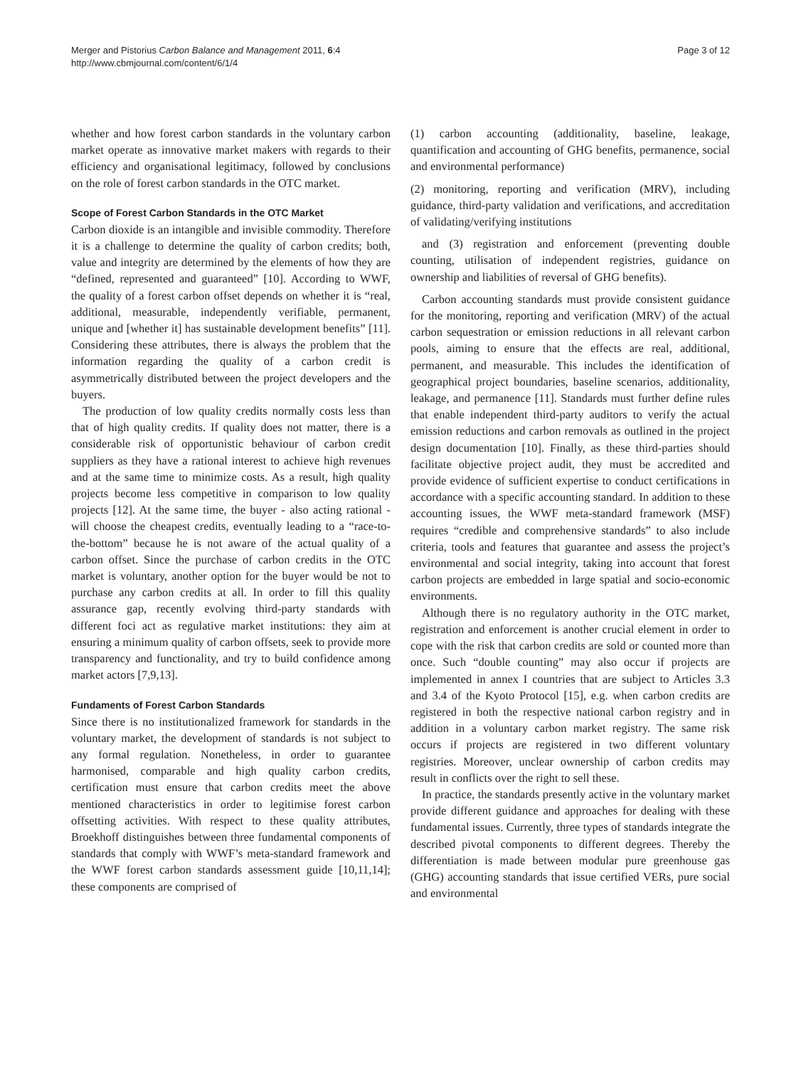Merger and Pistorius Carbon Balance and Management 2011, 6:4
http://www.cbmjournal.com/content/6/1/4
Page 3 of 12
whether and how forest carbon standards in the voluntary carbon market operate as innovative market makers with regards to their efficiency and organisational legitimacy, followed by conclusions on the role of forest carbon standards in the OTC market.
Scope of Forest Carbon Standards in the OTC Market
Carbon dioxide is an intangible and invisible commodity. Therefore it is a challenge to determine the quality of carbon credits; both, value and integrity are determined by the elements of how they are “defined, represented and guaranteed” [10]. According to WWF, the quality of a forest carbon offset depends on whether it is “real, additional, measurable, independently verifiable, permanent, unique and [whether it] has sustainable development benefits” [11]. Considering these attributes, there is always the problem that the information regarding the quality of a carbon credit is asymmetrically distributed between the project developers and the buyers.
The production of low quality credits normally costs less than that of high quality credits. If quality does not matter, there is a considerable risk of opportunistic behaviour of carbon credit suppliers as they have a rational interest to achieve high revenues and at the same time to minimize costs. As a result, high quality projects become less competitive in comparison to low quality projects [12]. At the same time, the buyer - also acting rational - will choose the cheapest credits, eventually leading to a “race-to-the-bottom” because he is not aware of the actual quality of a carbon offset. Since the purchase of carbon credits in the OTC market is voluntary, another option for the buyer would be not to purchase any carbon credits at all. In order to fill this quality assurance gap, recently evolving third-party standards with different foci act as regulative market institutions: they aim at ensuring a minimum quality of carbon offsets, seek to provide more transparency and functionality, and try to build confidence among market actors [7,9,13].
Fundaments of Forest Carbon Standards
Since there is no institutionalized framework for standards in the voluntary market, the development of standards is not subject to any formal regulation. Nonetheless, in order to guarantee harmonised, comparable and high quality carbon credits, certification must ensure that carbon credits meet the above mentioned characteristics in order to legitimise forest carbon offsetting activities. With respect to these quality attributes, Broekhoff distinguishes between three fundamental components of standards that comply with WWF’s meta-standard framework and the WWF forest carbon standards assessment guide [10,11,14]; these components are comprised of
(1) carbon accounting (additionality, baseline, leakage, quantification and accounting of GHG benefits, permanence, social and environmental performance)
(2) monitoring, reporting and verification (MRV), including guidance, third-party validation and verifications, and accreditation of validating/verifying institutions
and (3) registration and enforcement (preventing double counting, utilisation of independent registries, guidance on ownership and liabilities of reversal of GHG benefits).
Carbon accounting standards must provide consistent guidance for the monitoring, reporting and verification (MRV) of the actual carbon sequestration or emission reductions in all relevant carbon pools, aiming to ensure that the effects are real, additional, permanent, and measurable. This includes the identification of geographical project boundaries, baseline scenarios, additionality, leakage, and permanence [11]. Standards must further define rules that enable independent third-party auditors to verify the actual emission reductions and carbon removals as outlined in the project design documentation [10]. Finally, as these third-parties should facilitate objective project audit, they must be accredited and provide evidence of sufficient expertise to conduct certifications in accordance with a specific accounting standard. In addition to these accounting issues, the WWF meta-standard framework (MSF) requires “credible and comprehensive standards” to also include criteria, tools and features that guarantee and assess the project’s environmental and social integrity, taking into account that forest carbon projects are embedded in large spatial and socio-economic environments.
Although there is no regulatory authority in the OTC market, registration and enforcement is another crucial element in order to cope with the risk that carbon credits are sold or counted more than once. Such “double counting” may also occur if projects are implemented in annex I countries that are subject to Articles 3.3 and 3.4 of the Kyoto Protocol [15], e.g. when carbon credits are registered in both the respective national carbon registry and in addition in a voluntary carbon market registry. The same risk occurs if projects are registered in two different voluntary registries. Moreover, unclear ownership of carbon credits may result in conflicts over the right to sell these.
In practice, the standards presently active in the voluntary market provide different guidance and approaches for dealing with these fundamental issues. Currently, three types of standards integrate the described pivotal components to different degrees. Thereby the differentiation is made between modular pure greenhouse gas (GHG) accounting standards that issue certified VERs, pure social and environmental